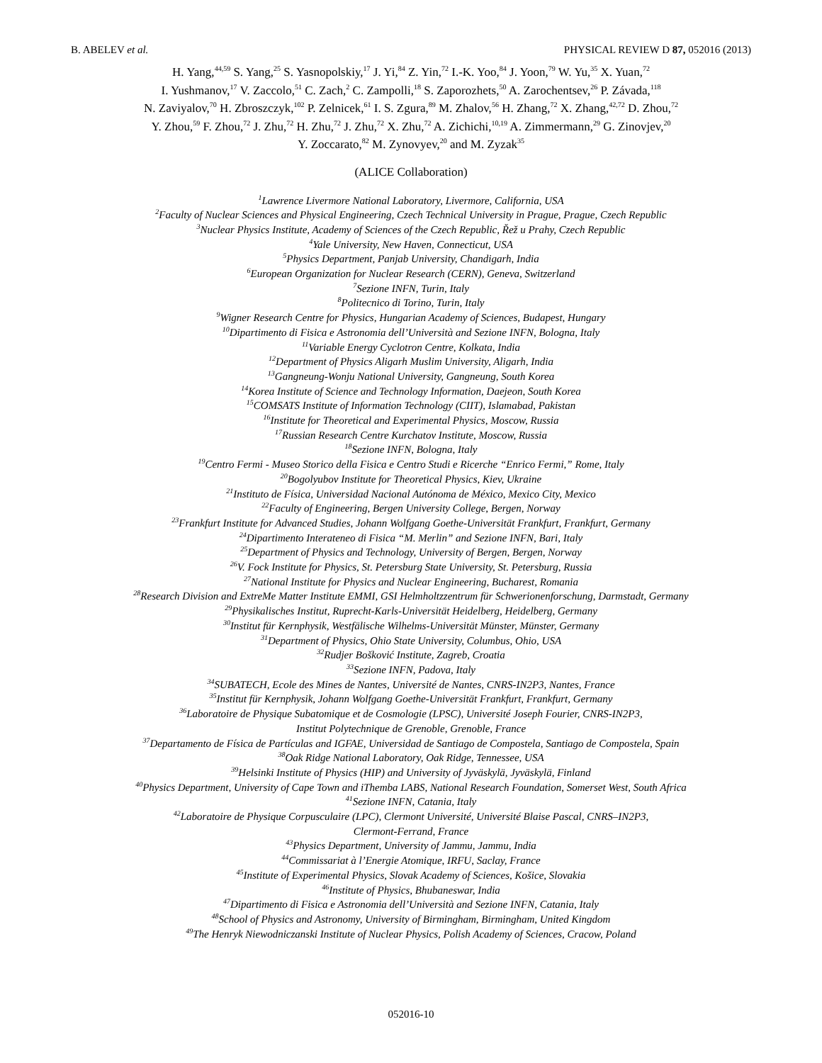B. ABELEV et al. PHYSICAL REVIEW D 87, 052016 (2013)
H. Yang,<sup>44,59</sup> S. Yang,<sup>25</sup> S. Yasnopolskiy,<sup>17</sup> J. Yi,<sup>84</sup> Z. Yin,<sup>72</sup> I.-K. Yoo,<sup>84</sup> J. Yoon,<sup>79</sup> W. Yu,<sup>35</sup> X. Yuan,<sup>72</sup>
I. Yushmanov,<sup>17</sup> V. Zaccolo,<sup>51</sup> C. Zach,<sup>2</sup> C. Zampolli,<sup>18</sup> S. Zaporozhets,<sup>50</sup> A. Zarochentsev,<sup>26</sup> P. Závada,<sup>118</sup>
N. Zaviyalov,<sup>70</sup> H. Zbroszczyk,<sup>102</sup> P. Zelnicek,<sup>61</sup> I. S. Zgura,<sup>89</sup> M. Zhalov,<sup>56</sup> H. Zhang,<sup>72</sup> X. Zhang,<sup>42,72</sup> D. Zhou,<sup>72</sup>
Y. Zhou,<sup>59</sup> F. Zhou,<sup>72</sup> J. Zhu,<sup>72</sup> H. Zhu,<sup>72</sup> J. Zhu,<sup>72</sup> X. Zhu,<sup>72</sup> A. Zichichi,<sup>10,19</sup> A. Zimmermann,<sup>29</sup> G. Zinovjev,<sup>20</sup>
Y. Zoccarato,<sup>82</sup> M. Zynovyev,<sup>20</sup> and M. Zyzak<sup>35</sup>
(ALICE Collaboration)
<sup>1</sup> Lawrence Livermore National Laboratory, Livermore, California, USA
<sup>2</sup> Faculty of Nuclear Sciences and Physical Engineering, Czech Technical University in Prague, Prague, Czech Republic
<sup>3</sup> Nuclear Physics Institute, Academy of Sciences of the Czech Republic, Řež u Prahy, Czech Republic
<sup>4</sup> Yale University, New Haven, Connecticut, USA
<sup>5</sup> Physics Department, Panjab University, Chandigarh, India
<sup>6</sup> European Organization for Nuclear Research (CERN), Geneva, Switzerland
<sup>7</sup> Sezione INFN, Turin, Italy
<sup>8</sup> Politecnico di Torino, Turin, Italy
<sup>9</sup> Wigner Research Centre for Physics, Hungarian Academy of Sciences, Budapest, Hungary
<sup>10</sup> Dipartimento di Fisica e Astronomia dell’Università and Sezione INFN, Bologna, Italy
<sup>11</sup> Variable Energy Cyclotron Centre, Kolkata, India
<sup>12</sup> Department of Physics Aligarh Muslim University, Aligarh, India
<sup>13</sup> Gangneung-Wonju National University, Gangneung, South Korea
<sup>14</sup> Korea Institute of Science and Technology Information, Daejeon, South Korea
<sup>15</sup>COMSATS Institute of Information Technology (CIIT), Islamabad, Pakistan
<sup>16</sup> Institute for Theoretical and Experimental Physics, Moscow, Russia
<sup>17</sup> Russian Research Centre Kurchatov Institute, Moscow, Russia
<sup>18</sup> Sezione INFN, Bologna, Italy
<sup>19</sup> Centro Fermi - Museo Storico della Fisica e Centro Studi e Ricerche “Enrico Fermi,” Rome, Italy
<sup>20</sup> Bogolyubov Institute for Theoretical Physics, Kiev, Ukraine
<sup>21</sup> Instituto de Física, Universidad Nacional Autónoma de México, Mexico City, Mexico
<sup>22</sup> Faculty of Engineering, Bergen University College, Bergen, Norway
<sup>23</sup> Frankfurt Institute for Advanced Studies, Johann Wolfgang Goethe-Universität Frankfurt, Frankfurt, Germany
<sup>24</sup> Dipartimento Interateneo di Fisica “M. Merlin” and Sezione INFN, Bari, Italy
<sup>25</sup> Department of Physics and Technology, University of Bergen, Bergen, Norway
<sup>26</sup>V. Fock Institute for Physics, St. Petersburg State University, St. Petersburg, Russia
<sup>27</sup> National Institute for Physics and Nuclear Engineering, Bucharest, Romania
<sup>28</sup> Research Division and ExtreMe Matter Institute EMMI, GSI Helmholtzzentrum für Schwerionenforschung, Darmstadt, Germany
<sup>29</sup> Physikalisches Institut, Ruprecht-Karls-Universität Heidelberg, Heidelberg, Germany
<sup>30</sup> Institut für Kernphysik, Westfälische Wilhelms-Universität Münster, Münster, Germany
<sup>31</sup> Department of Physics, Ohio State University, Columbus, Ohio, USA
<sup>32</sup> Rudjer Bošković Institute, Zagreb, Croatia
<sup>33</sup> Sezione INFN, Padova, Italy
<sup>34</sup>SUBATECH, Ecole des Mines de Nantes, Université de Nantes, CNRS-IN2P3, Nantes, France
<sup>35</sup> Institut für Kernphysik, Johann Wolfgang Goethe-Universität Frankfurt, Frankfurt, Germany
<sup>36</sup> Laboratoire de Physique Subatomique et de Cosmologie (LPSC), Université Joseph Fourier, CNRS-IN2P3,
Institut Polytechnique de Grenoble, Grenoble, France
<sup>37</sup> Departamento de Física de Partículas and IGFAE, Universidad de Santiago de Compostela, Santiago de Compostela, Spain
<sup>38</sup> Oak Ridge National Laboratory, Oak Ridge, Tennessee, USA
<sup>39</sup> Helsinki Institute of Physics (HIP) and University of Jyväskylä, Jyväskylä, Finland
<sup>40</sup> Physics Department, University of Cape Town and iThemba LABS, National Research Foundation, Somerset West, South Africa
<sup>41</sup> Sezione INFN, Catania, Italy
<sup>42</sup> Laboratoire de Physique Corpusculaire (LPC), Clermont Université, Université Blaise Pascal, CNRS–IN2P3,
Clermont-Ferrand, France
<sup>43</sup> Physics Department, University of Jammu, Jammu, India
<sup>44</sup> Commissariat à l’Energie Atomique, IRFU, Saclay, France
<sup>45</sup> Institute of Experimental Physics, Slovak Academy of Sciences, Košice, Slovakia
<sup>46</sup> Institute of Physics, Bhubaneswar, India
<sup>47</sup> Dipartimento di Fisica e Astronomia dell’Università and Sezione INFN, Catania, Italy
<sup>48</sup> School of Physics and Astronomy, University of Birmingham, Birmingham, United Kingdom
<sup>49</sup> The Henryk Niewodniczanski Institute of Nuclear Physics, Polish Academy of Sciences, Cracow, Poland
052016-10